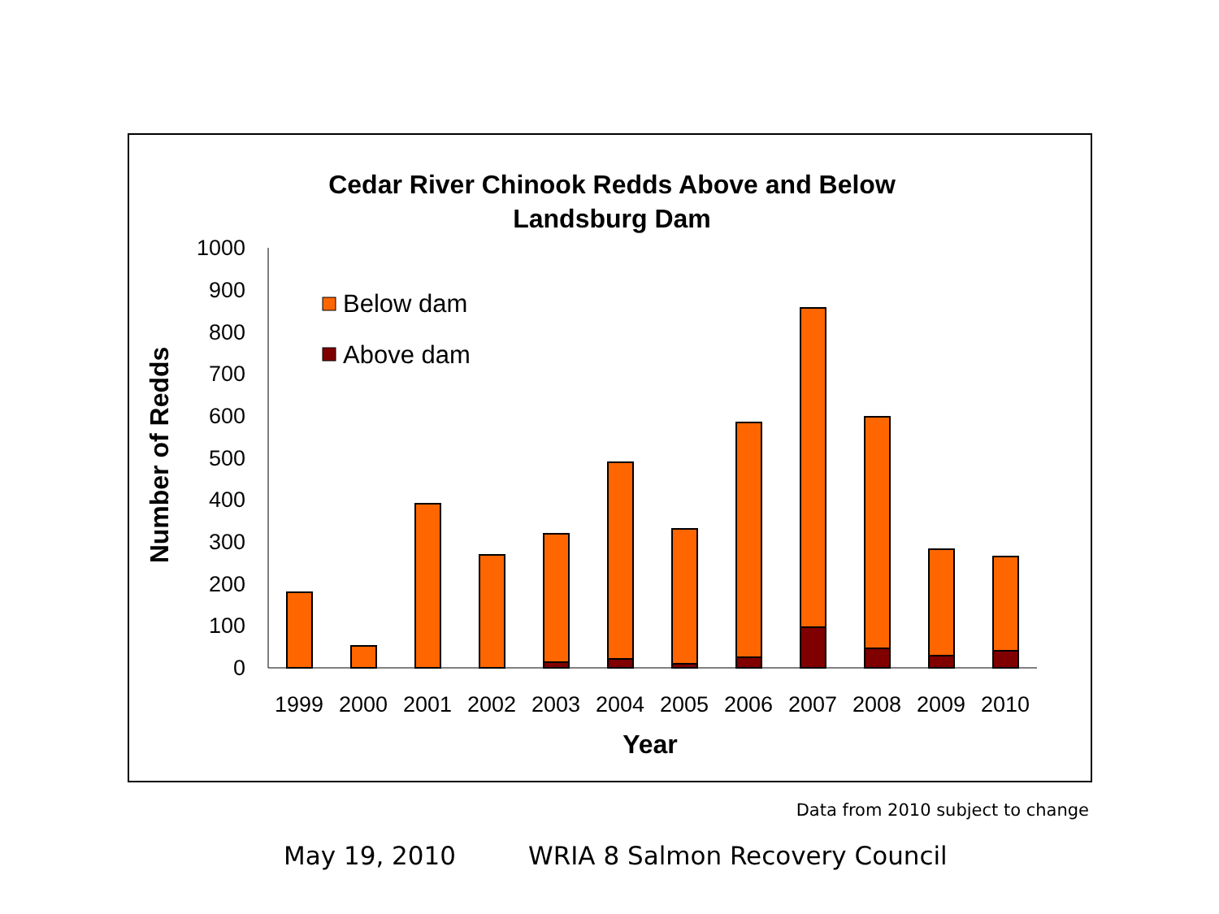Cedar River Chinook Redds Above and Below
Landsburg Dam
Number of Redds
1000
900
800
700
600
500
400
300
200
100
0
Below dam
Above dam
1999
2000
2001
2002
2003
2004
2005
2006
2007
2008
2009
2010
Year
Data from 2010 subject to change
May 19, 2010 WRIA 8 Salmon Recovery Council